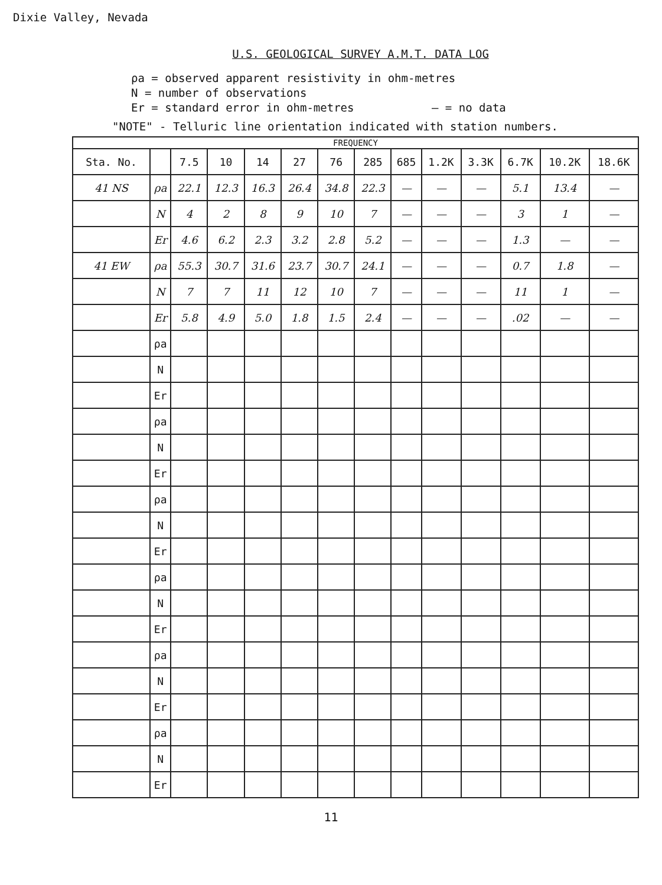Dixie Valley, Nevada
U.S. GEOLOGICAL SURVEY A.M.T. DATA LOG
ρa = observed apparent resistivity in ohm-metres
N = number of observations
Er = standard error in ohm-metres — = no data
"NOTE" - Telluric line orientation indicated with station numbers.
| FREQUENCY | | | | | | | | | | | | | |
| --- | --- | --- | --- | --- | --- | --- | --- | --- | --- | --- | --- | --- | --- |
| Sta. No. | | 7.5 | 10 | 14 | 27 | 76 | 285 | 685 | 1.2K | 3.3K | 6.7K | 10.2K | 18.6K |
| 41 NS | ρa | 22.1 | 12.3 | 16.3 | 26.4 | 34.8 | 22.3 | — | — | — | 5.1 | 13.4 | — |
| | N | 4 | 2 | 8 | 9 | 10 | 7 | — | — | — | 3 | 1 | — |
| | Er | 4.6 | 6.2 | 2.3 | 3.2 | 2.8 | 5.2 | — | — | — | 1.3 | — | — |
| 41 EW | ρa | 55.3 | 30.7 | 31.6 | 23.7 | 30.7 | 24.1 | — | — | — | 0.7 | 1.8 | — |
| | N | 7 | 7 | 11 | 12 | 10 | 7 | — | — | — | 11 | 1 | — |
| | Er | 5.8 | 4.9 | 5.0 | 1.8 | 1.5 | 2.4 | — | — | — | .02 | — | — |
| | ρa | | | | | | | | | | | | |
| | N | | | | | | | | | | | | |
| | Er | | | | | | | | | | | | |
| | ρa | | | | | | | | | | | | |
| | N | | | | | | | | | | | | |
| | Er | | | | | | | | | | | | |
| | ρa | | | | | | | | | | | | |
| | N | | | | | | | | | | | | |
| | Er | | | | | | | | | | | | |
| | ρa | | | | | | | | | | | | |
| | N | | | | | | | | | | | | |
| | Er | | | | | | | | | | | | |
| | ρa | | | | | | | | | | | | |
| | N | | | | | | | | | | | | |
| | Er | | | | | | | | | | | | |
| | ρa | | | | | | | | | | | | |
| | N | | | | | | | | | | | | |
| | Er | | | | | | | | | | | | |
11